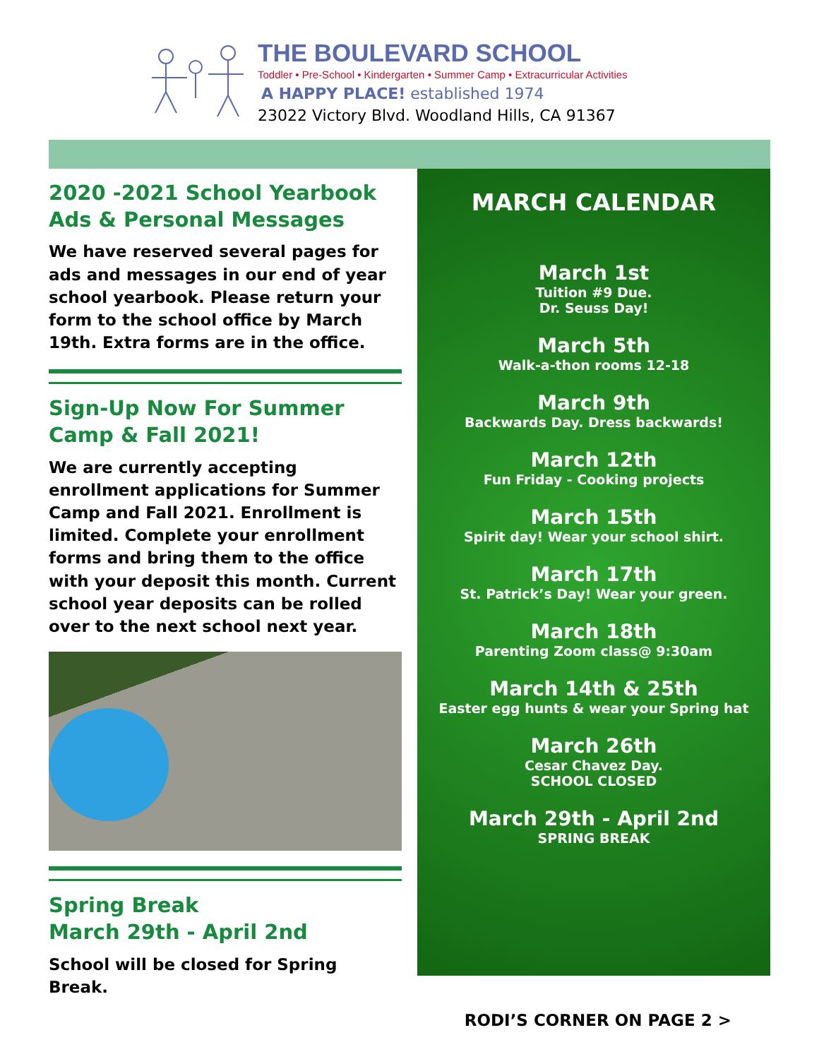THE BOULEVARD SCHOOL
Toddler • Pre-School • Kindergarten • Summer Camp • Extracurricular Activities
A HAPPY PLACE! established 1974
23022 Victory Blvd. Woodland Hills, CA 91367
2020 -2021 School Yearbook Ads & Personal Messages
We have reserved several pages for ads and messages in our end of year school yearbook. Please return your form to the school office by March 19th. Extra forms are in the office.
Sign-Up Now For Summer Camp & Fall 2021!
We are currently accepting enrollment applications for Summer Camp and Fall 2021. Enrollment is limited. Complete your enrollment forms and bring them to the office with your deposit this month. Current school year deposits can be rolled over to the next school next year.
Spring Break
March 29th - April 2nd
School will be closed for Spring Break.
MARCH CALENDAR
March 1st
Tuition #9 Due.
Dr. Seuss Day!
March 5th
Walk-a-thon rooms 12-18
March 9th
Backwards Day. Dress backwards!
March 12th
Fun Friday - Cooking projects
March 15th
Spirit day! Wear your school shirt.
March 17th
St. Patrick’s Day! Wear your green.
March 18th
Parenting Zoom class@ 9:30am
March 14th & 25th
Easter egg hunts & wear your Spring hat
March 26th
Cesar Chavez Day.
SCHOOL CLOSED
March 29th - April 2nd
SPRING BREAK
RODI’S CORNER ON PAGE 2 >